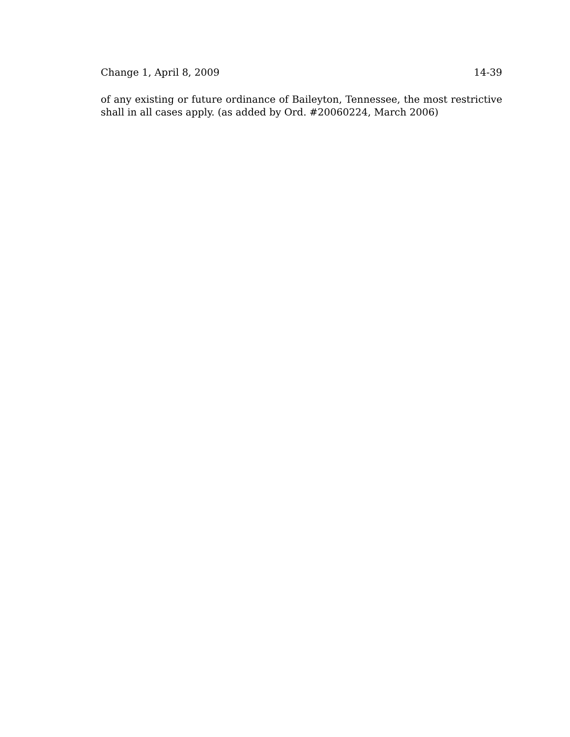Change 1, April 8, 2009 14-39
of any existing or future ordinance of Baileyton, Tennessee, the most restrictive shall in all cases apply. (as added by Ord. #20060224, March 2006)